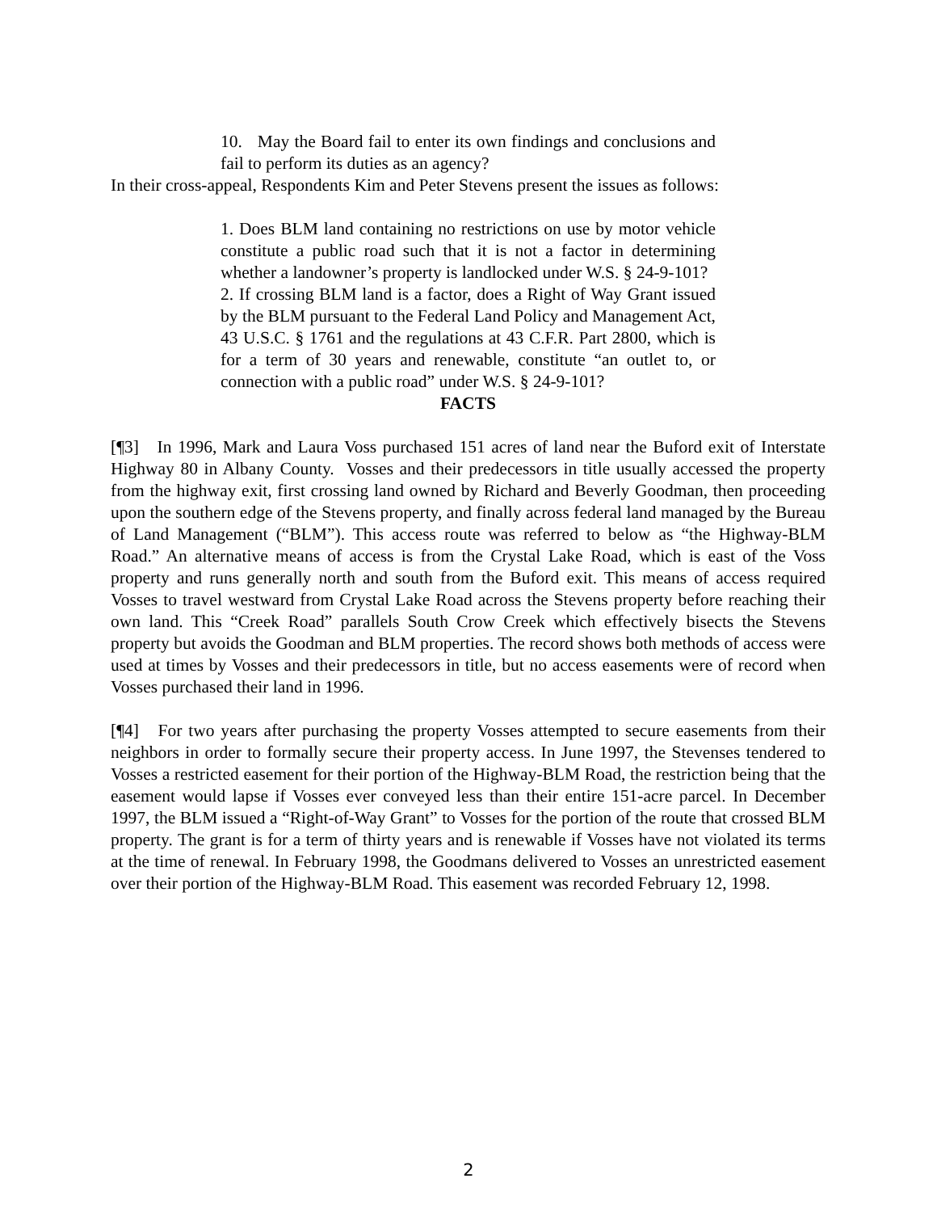10. May the Board fail to enter its own findings and conclusions and fail to perform its duties as an agency?
In their cross-appeal, Respondents Kim and Peter Stevens present the issues as follows:
1. Does BLM land containing no restrictions on use by motor vehicle constitute a public road such that it is not a factor in determining whether a landowner’s property is landlocked under W.S. § 24-9-101?
2. If crossing BLM land is a factor, does a Right of Way Grant issued by the BLM pursuant to the Federal Land Policy and Management Act, 43 U.S.C. § 1761 and the regulations at 43 C.F.R. Part 2800, which is for a term of 30 years and renewable, constitute “an outlet to, or connection with a public road” under W.S. § 24-9-101?
FACTS
[¶3] In 1996, Mark and Laura Voss purchased 151 acres of land near the Buford exit of Interstate Highway 80 in Albany County. Vosses and their predecessors in title usually accessed the property from the highway exit, first crossing land owned by Richard and Beverly Goodman, then proceeding upon the southern edge of the Stevens property, and finally across federal land managed by the Bureau of Land Management (“BLM”). This access route was referred to below as “the Highway-BLM Road.” An alternative means of access is from the Crystal Lake Road, which is east of the Voss property and runs generally north and south from the Buford exit. This means of access required Vosses to travel westward from Crystal Lake Road across the Stevens property before reaching their own land. This “Creek Road” parallels South Crow Creek which effectively bisects the Stevens property but avoids the Goodman and BLM properties. The record shows both methods of access were used at times by Vosses and their predecessors in title, but no access easements were of record when Vosses purchased their land in 1996.
[¶4] For two years after purchasing the property Vosses attempted to secure easements from their neighbors in order to formally secure their property access. In June 1997, the Stevenses tendered to Vosses a restricted easement for their portion of the Highway-BLM Road, the restriction being that the easement would lapse if Vosses ever conveyed less than their entire 151-acre parcel. In December 1997, the BLM issued a “Right-of-Way Grant” to Vosses for the portion of the route that crossed BLM property. The grant is for a term of thirty years and is renewable if Vosses have not violated its terms at the time of renewal. In February 1998, the Goodmans delivered to Vosses an unrestricted easement over their portion of the Highway-BLM Road. This easement was recorded February 12, 1998.
2